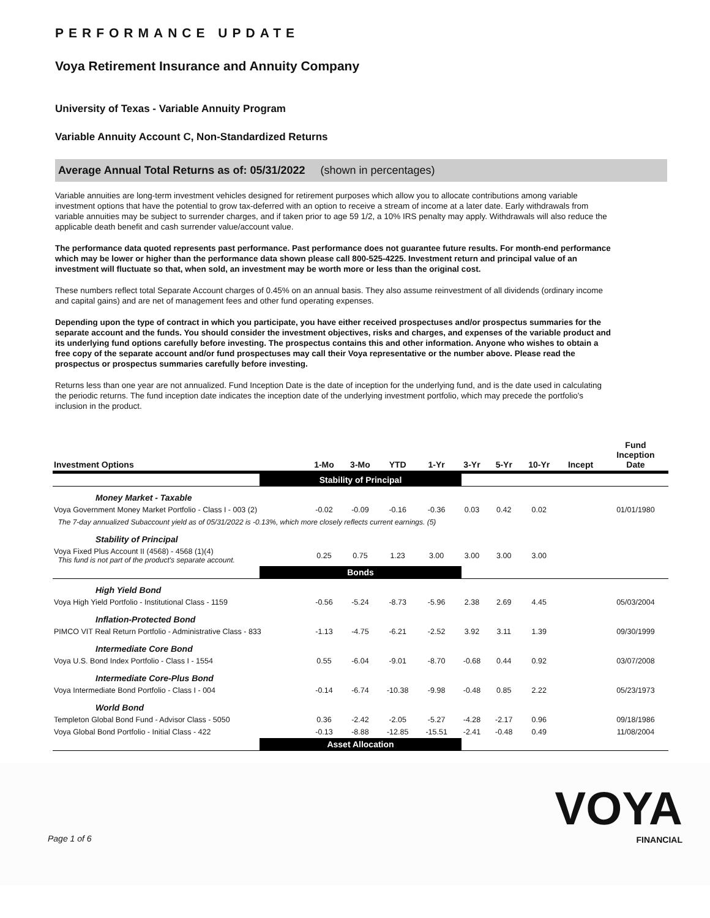PERFORMANCE UPDATE
Voya Retirement Insurance and Annuity Company
University of Texas - Variable Annuity Program
Variable Annuity Account C, Non-Standardized Returns
Average Annual Total Returns as of: 05/31/2022 (shown in percentages)
Variable annuities are long-term investment vehicles designed for retirement purposes which allow you to allocate contributions among variable investment options that have the potential to grow tax-deferred with an option to receive a stream of income at a later date. Early withdrawals from variable annuities may be subject to surrender charges, and if taken prior to age 59 1/2, a 10% IRS penalty may apply. Withdrawals will also reduce the applicable death benefit and cash surrender value/account value.
The performance data quoted represents past performance. Past performance does not guarantee future results. For month-end performance which may be lower or higher than the performance data shown please call 800-525-4225. Investment return and principal value of an investment will fluctuate so that, when sold, an investment may be worth more or less than the original cost.
These numbers reflect total Separate Account charges of 0.45% on an annual basis. They also assume reinvestment of all dividends (ordinary income and capital gains) and are net of management fees and other fund operating expenses.
Depending upon the type of contract in which you participate, you have either received prospectuses and/or prospectus summaries for the separate account and the funds. You should consider the investment objectives, risks and charges, and expenses of the variable product and its underlying fund options carefully before investing. The prospectus contains this and other information. Anyone who wishes to obtain a free copy of the separate account and/or fund prospectuses may call their Voya representative or the number above. Please read the prospectus or prospectus summaries carefully before investing.
Returns less than one year are not annualized. Fund Inception Date is the date of inception for the underlying fund, and is the date used in calculating the periodic returns. The fund inception date indicates the inception date of the underlying investment portfolio, which may precede the portfolio's inclusion in the product.
| Investment Options | 1-Mo | 3-Mo | YTD | 1-Yr | 3-Yr | 5-Yr | 10-Yr | Incept | Fund Inception Date |
| --- | --- | --- | --- | --- | --- | --- | --- | --- | --- |
| Stability of Principal | | | | | | | | | |
| Money Market - Taxable | | | | | | | | | |
| Voya Government Money Market Portfolio - Class I - 003 (2) | -0.02 | -0.09 | -0.16 | -0.36 | 0.03 | 0.42 | 0.02 | | 01/01/1980 |
| The 7-day annualized Subaccount yield as of 05/31/2022 is -0.13%, which more closely reflects current earnings. (5) | | | | | | | | | |
| Stability of Principal | | | | | | | | | |
| Voya Fixed Plus Account II (4568) - 4568 (1)(4) This fund is not part of the product's separate account. | 0.25 | 0.75 | 1.23 | 3.00 | 3.00 | 3.00 | 3.00 | | |
| Bonds | | | | | | | | | |
| High Yield Bond | | | | | | | | | |
| Voya High Yield Portfolio - Institutional Class - 1159 | -0.56 | -5.24 | -8.73 | -5.96 | 2.38 | 2.69 | 4.45 | | 05/03/2004 |
| Inflation-Protected Bond | | | | | | | | | |
| PIMCO VIT Real Return Portfolio - Administrative Class - 833 | -1.13 | -4.75 | -6.21 | -2.52 | 3.92 | 3.11 | 1.39 | | 09/30/1999 |
| Intermediate Core Bond | | | | | | | | | |
| Voya U.S. Bond Index Portfolio - Class I - 1554 | 0.55 | -6.04 | -9.01 | -8.70 | -0.68 | 0.44 | 0.92 | | 03/07/2008 |
| Intermediate Core-Plus Bond | | | | | | | | | |
| Voya Intermediate Bond Portfolio - Class I - 004 | -0.14 | -6.74 | -10.38 | -9.98 | -0.48 | 0.85 | 2.22 | | 05/23/1973 |
| World Bond | | | | | | | | | |
| Templeton Global Bond Fund - Advisor Class - 5050 | 0.36 | -2.42 | -2.05 | -5.27 | -4.28 | -2.17 | 0.96 | | 09/18/1986 |
| Voya Global Bond Portfolio - Initial Class - 422 | -0.13 | -8.88 | -12.85 | -15.51 | -2.41 | -0.48 | 0.49 | | 11/08/2004 |
| Asset Allocation | | | | | | | | | |
Page 1 of 6
VOYA
FINANCIAL